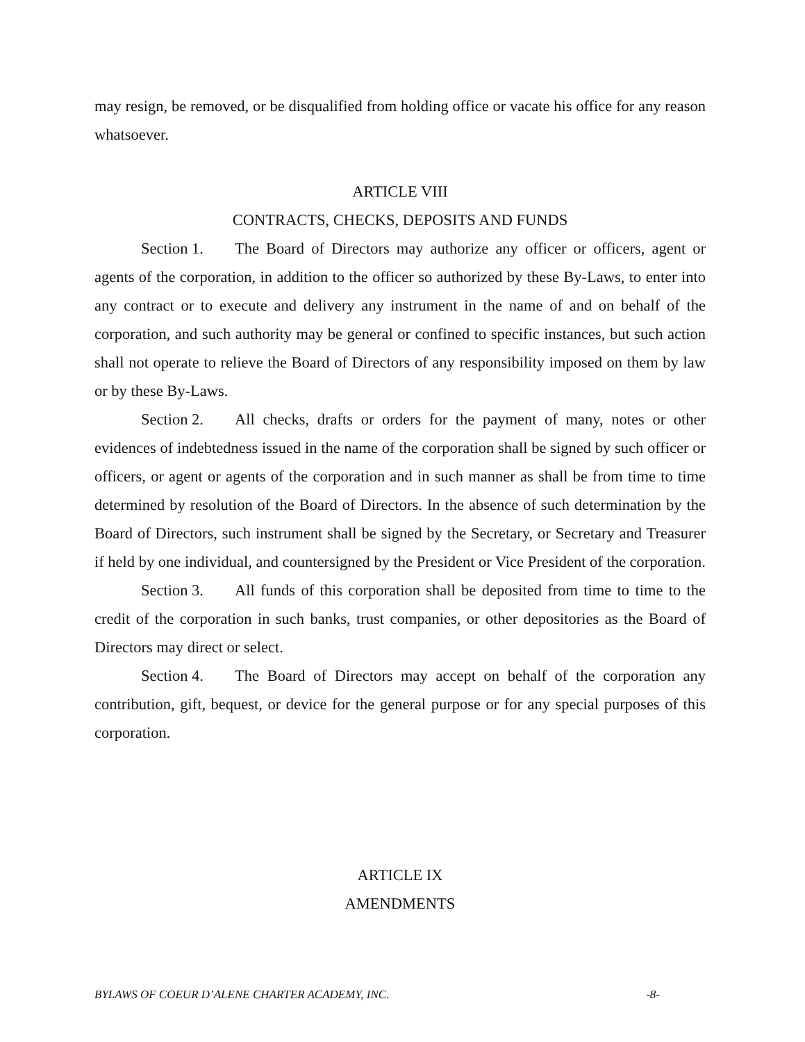may resign, be removed, or be disqualified from holding office or vacate his office for any reason whatsoever.
ARTICLE VIII
CONTRACTS, CHECKS, DEPOSITS AND FUNDS
Section 1. The Board of Directors may authorize any officer or officers, agent or agents of the corporation, in addition to the officer so authorized by these By-Laws, to enter into any contract or to execute and delivery any instrument in the name of and on behalf of the corporation, and such authority may be general or confined to specific instances, but such action shall not operate to relieve the Board of Directors of any responsibility imposed on them by law or by these By-Laws.
Section 2. All checks, drafts or orders for the payment of many, notes or other evidences of indebtedness issued in the name of the corporation shall be signed by such officer or officers, or agent or agents of the corporation and in such manner as shall be from time to time determined by resolution of the Board of Directors. In the absence of such determination by the Board of Directors, such instrument shall be signed by the Secretary, or Secretary and Treasurer if held by one individual, and countersigned by the President or Vice President of the corporation.
Section 3. All funds of this corporation shall be deposited from time to time to the credit of the corporation in such banks, trust companies, or other depositories as the Board of Directors may direct or select.
Section 4. The Board of Directors may accept on behalf of the corporation any contribution, gift, bequest, or device for the general purpose or for any special purposes of this corporation.
ARTICLE IX
AMENDMENTS
BYLAWS OF COEUR D’ALENE CHARTER ACADEMY, INC. -8-